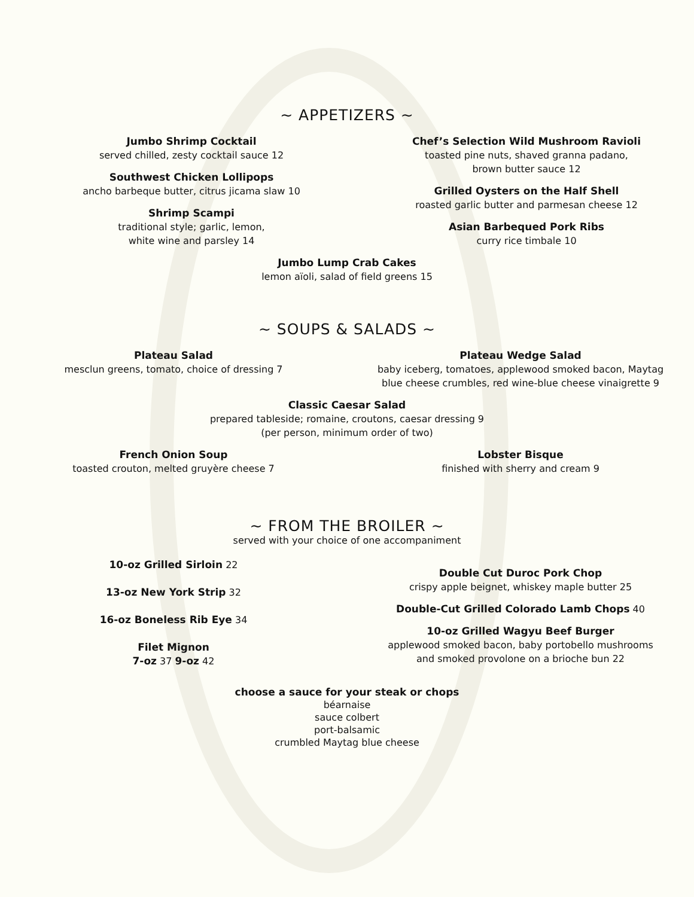~ APPETIZERS ~
Jumbo Shrimp Cocktail
served chilled, zesty cocktail sauce 12
Southwest Chicken Lollipops
ancho barbeque butter, citrus jicama slaw 10
Shrimp Scampi
traditional style; garlic, lemon,
white wine and parsley 14
Chef’s Selection Wild Mushroom Ravioli
toasted pine nuts, shaved granna padano,
brown butter sauce 12
Grilled Oysters on the Half Shell
roasted garlic butter and parmesan cheese 12
Asian Barbequed Pork Ribs
curry rice timbale 10
Jumbo Lump Crab Cakes
lemon aïoli, salad of field greens 15
~ SOUPS & SALADS ~
Plateau Salad
mesclun greens, tomato, choice of dressing 7
Plateau Wedge Salad
baby iceberg, tomatoes, applewood smoked bacon, Maytag
blue cheese crumbles, red wine-blue cheese vinaigrette 9
Classic Caesar Salad
prepared tableside; romaine, croutons, caesar dressing 9
(per person, minimum order of two)
French Onion Soup
toasted crouton, melted gruyère cheese 7
Lobster Bisque
finished with sherry and cream 9
~ FROM THE BROILER ~
served with your choice of one accompaniment
10-oz Grilled Sirloin 22
13-oz New York Strip 32
16-oz Boneless Rib Eye 34
Filet Mignon
7-oz 37 9-oz 42
Double Cut Duroc Pork Chop
crispy apple beignet, whiskey maple butter 25
Double-Cut Grilled Colorado Lamb Chops 40
10-oz Grilled Wagyu Beef Burger
applewood smoked bacon, baby portobello mushrooms
and smoked provolone on a brioche bun 22
choose a sauce for your steak or chops
béarnaise
sauce colbert
port-balsamic
crumbled Maytag blue cheese